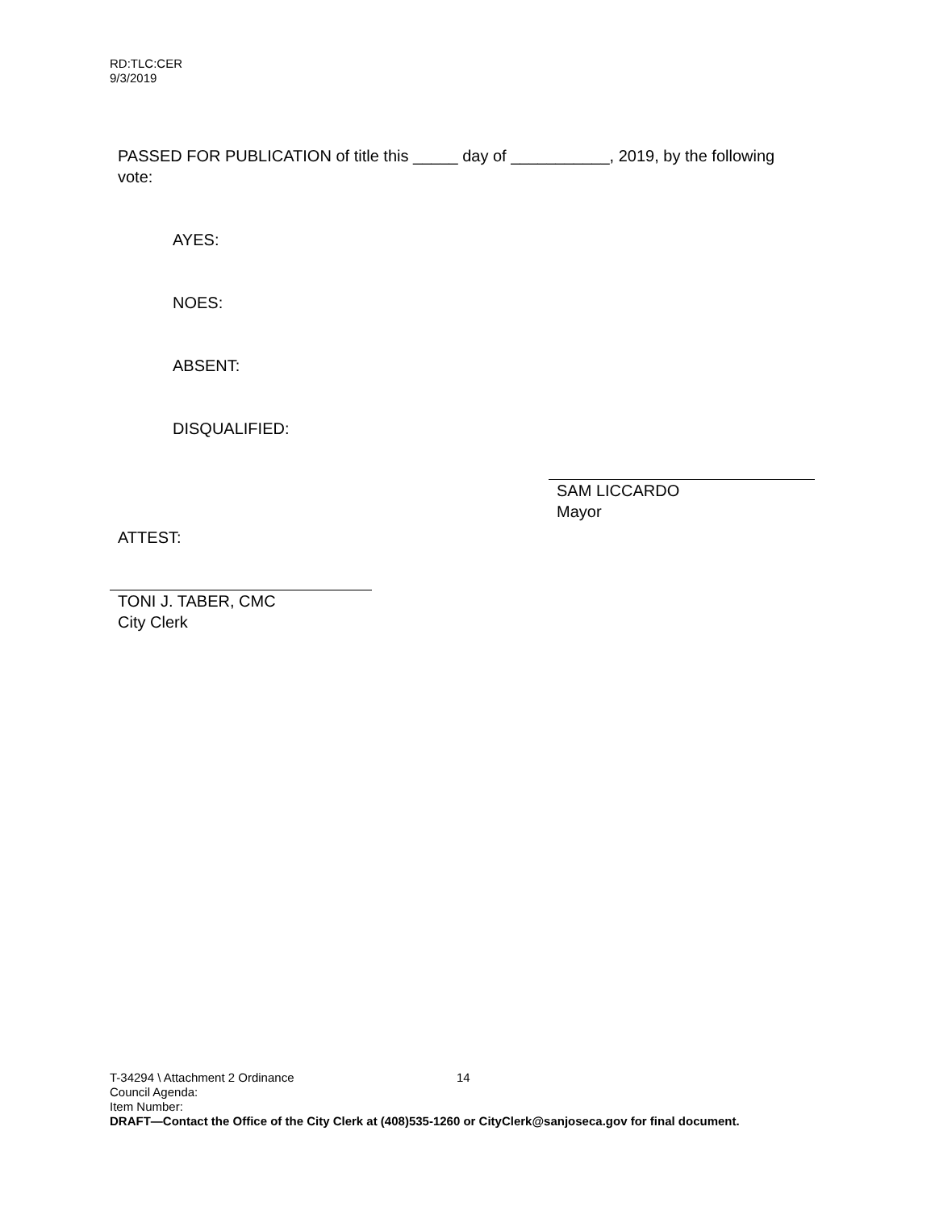RD:TLC:CER
9/3/2019
PASSED FOR PUBLICATION of title this _____ day of ___________, 2019, by the following vote:
AYES:
NOES:
ABSENT:
DISQUALIFIED:
SAM LICCARDO
Mayor
ATTEST:
TONI J. TABER, CMC
City Clerk
T-34294 \ Attachment 2 Ordinance 14
Council Agenda:
Item Number:
DRAFT—Contact the Office of the City Clerk at (408)535-1260 or CityClerk@sanjoseca.gov for final document.